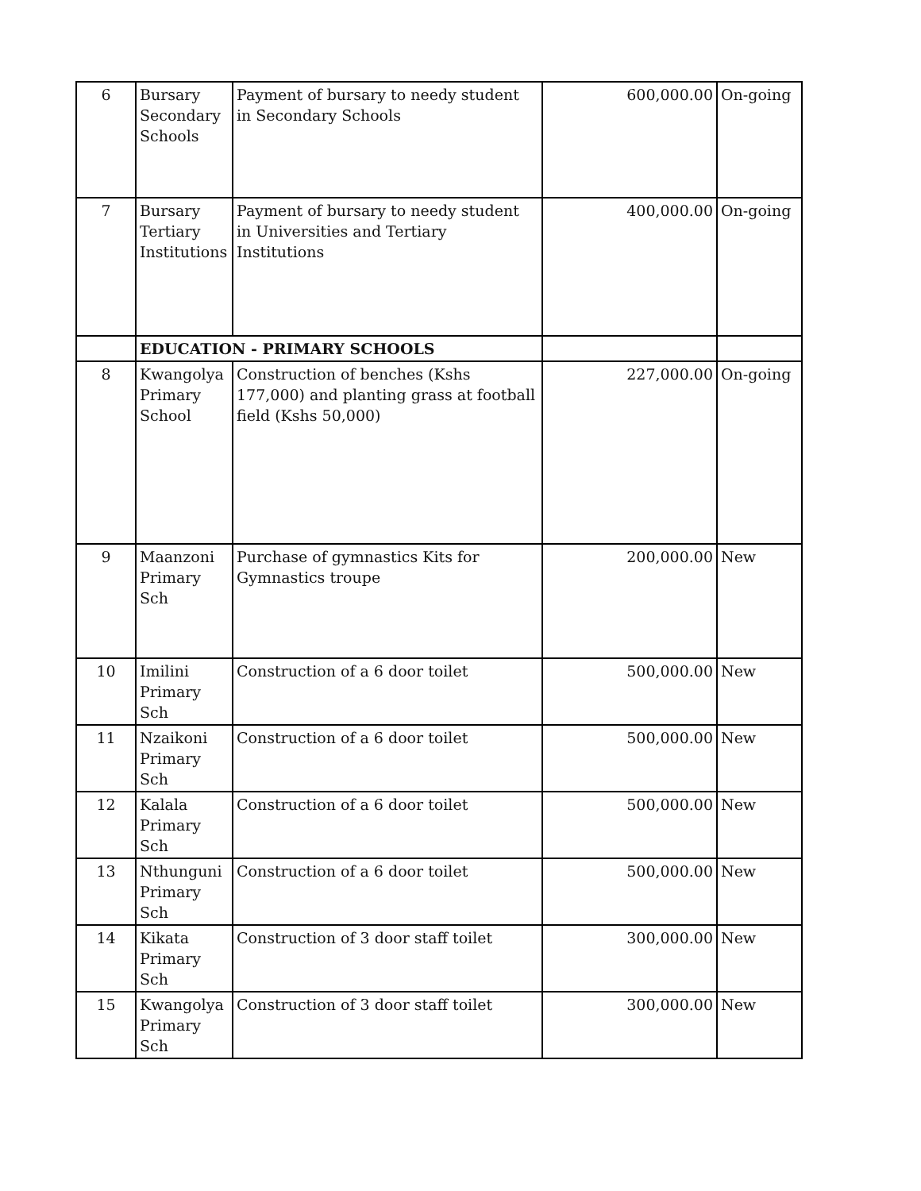| 6 | Bursary Secondary Schools | Payment of bursary to needy student in Secondary Schools | 600,000.00 | On-going |
| 7 | Bursary Tertiary Institutions | Payment of bursary to needy student in Universities and Tertiary Institutions | 400,000.00 | On-going |
| | EDUCATION - PRIMARY SCHOOLS | | | |
| 8 | Kwangolya Primary School | Construction of benches (Kshs 177,000) and planting grass at football field (Kshs 50,000) | 227,000.00 | On-going |
| 9 | Maanzoni Primary Sch | Purchase of gymnastics Kits for Gymnastics troupe | 200,000.00 | New |
| 10 | Imilini Primary Sch | Construction of a 6 door toilet | 500,000.00 | New |
| 11 | Nzaikoni Primary Sch | Construction of a 6 door toilet | 500,000.00 | New |
| 12 | Kalala Primary Sch | Construction of a 6 door toilet | 500,000.00 | New |
| 13 | Nthunguni Primary Sch | Construction of a 6 door toilet | 500,000.00 | New |
| 14 | Kikata Primary Sch | Construction of 3 door staff toilet | 300,000.00 | New |
| 15 | Kwangolya Primary Sch | Construction of 3 door staff toilet | 300,000.00 | New |